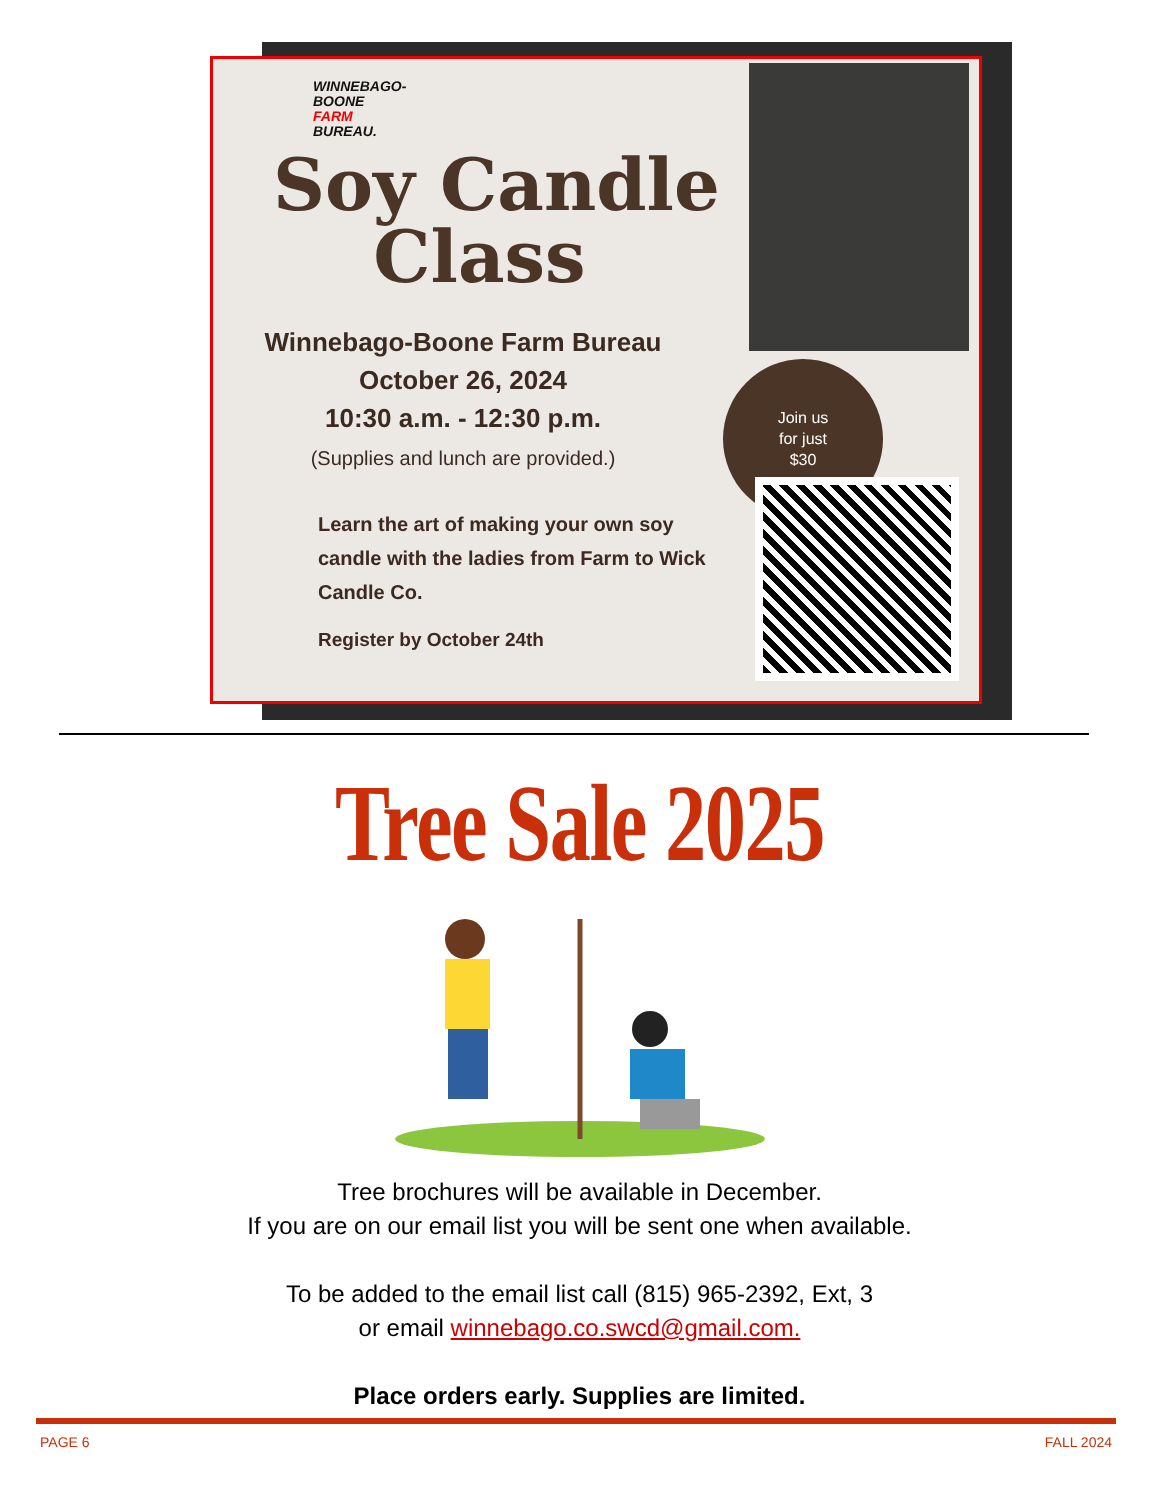WINNEBAGO-
BOONE
FARM
BUREAU.
Soy Candle
Class
Winnebago-Boone Farm Bureau
October 26, 2024
10:30 a.m. - 12:30 p.m.
(Supplies and lunch are provided.)
Learn the art of making your own soy candle with the ladies from Farm to Wick Candle Co.
Register by October 24th
Join us
for just
$30
Tree Sale 2025
Tree brochures will be available in December.
If you are on our email list you will be sent one when available.
To be added to the email list call (815) 965-2392, Ext, 3
or email winnebago.co.swcd@gmail.com.
Place orders early. Supplies are limited.
PAGE 6 FALL 2024